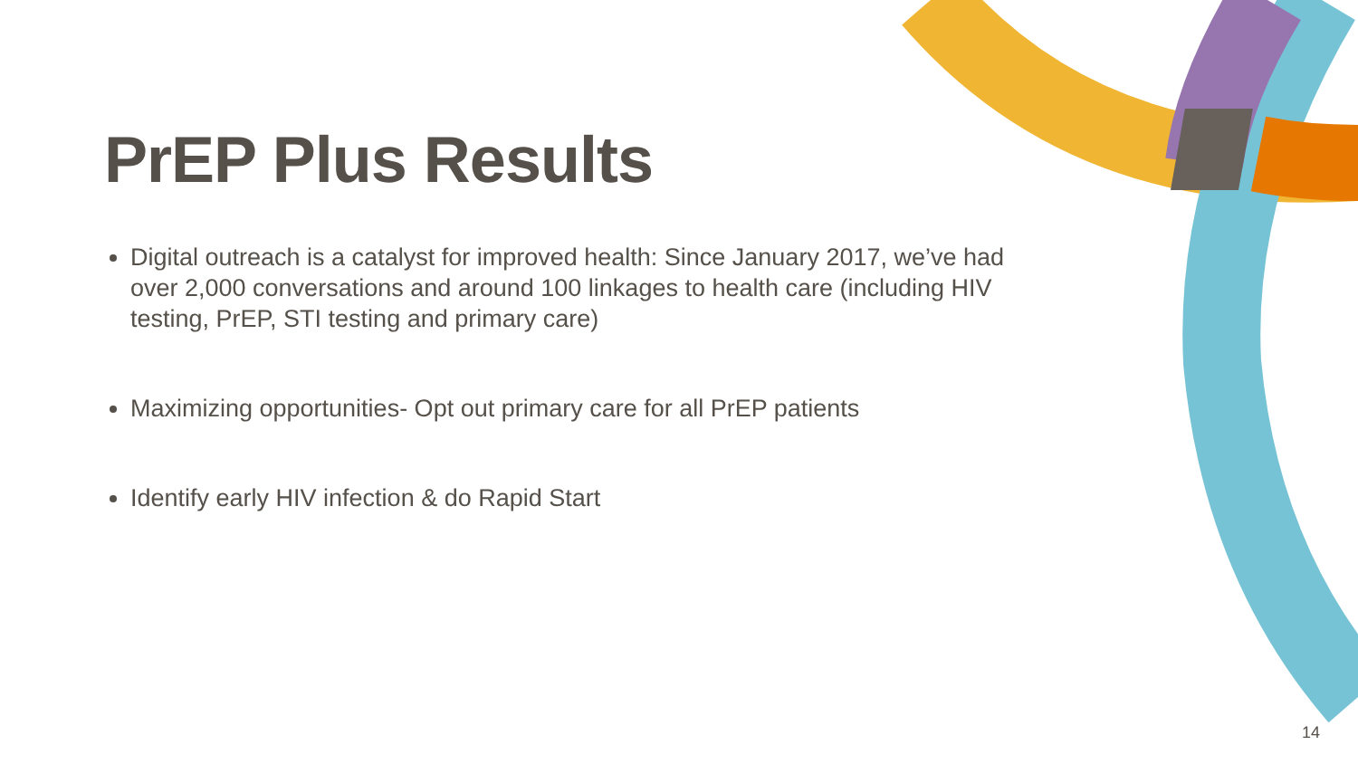PrEP Plus Results
Digital outreach is a catalyst for improved health: Since January 2017, we’ve had over 2,000 conversations and around 100 linkages to health care (including HIV testing, PrEP, STI testing and primary care)
Maximizing opportunities- Opt out primary care for all PrEP patients
Identify early HIV infection & do Rapid Start
14